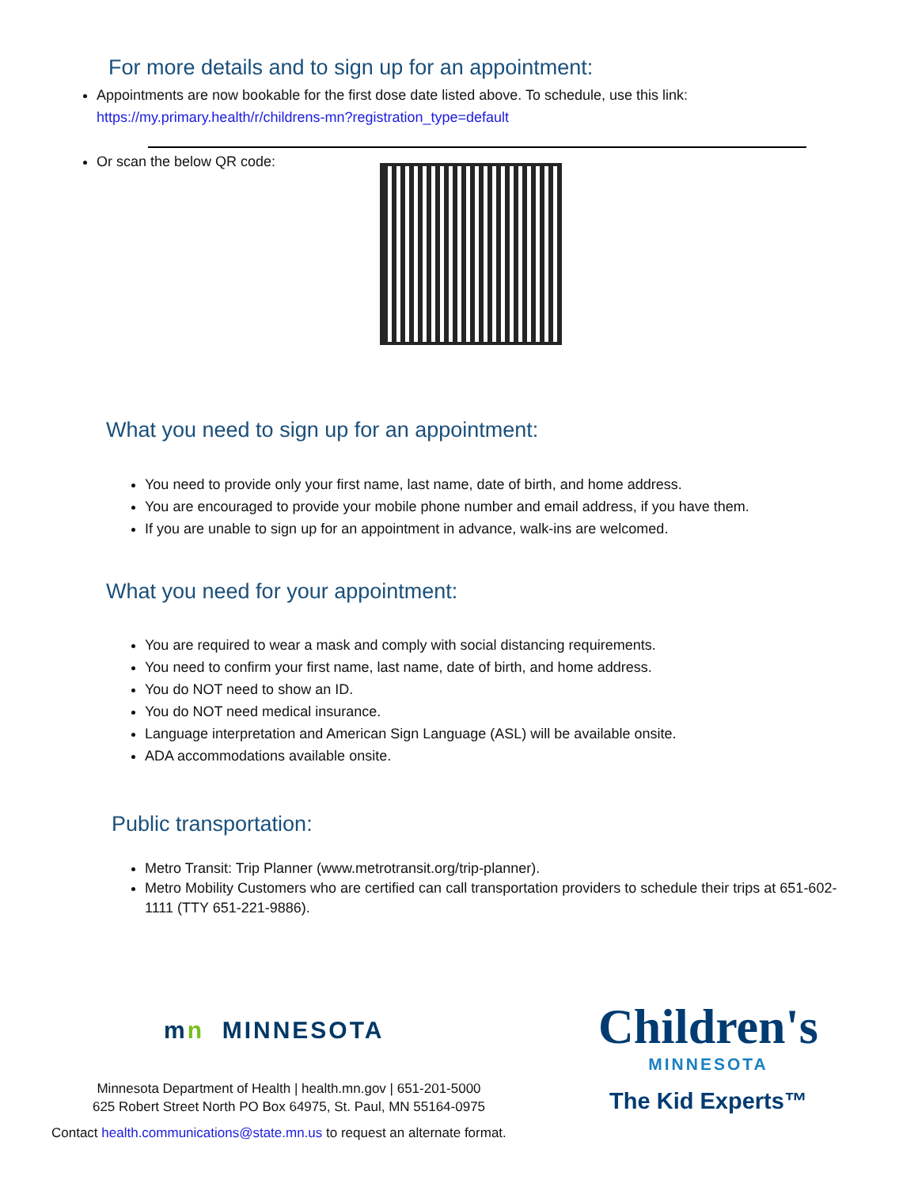For more details and to sign up for an appointment:
Appointments are now bookable for the first dose date listed above. To schedule, use this link:
https://my.primary.health/r/childrens-mn?registration_type=default
Or scan the below QR code:
What you need to sign up for an appointment:
You need to provide only your first name, last name, date of birth, and home address.
You are encouraged to provide your mobile phone number and email address, if you have them.
If you are unable to sign up for an appointment in advance, walk-ins are welcomed.
What you need for your appointment:
You are required to wear a mask and comply with social distancing requirements.
You need to confirm your first name, last name, date of birth, and home address.
You do NOT need to show an ID.
You do NOT need medical insurance.
Language interpretation and American Sign Language (ASL) will be available onsite.
ADA accommodations available onsite.
Public transportation:
Metro Transit: Trip Planner (www.metrotransit.org/trip-planner).
Metro Mobility Customers who are certified can call transportation providers to schedule their trips at 651-602-1111 (TTY 651-221-9886).
mn MINNESOTA
Minnesota Department of Health | health.mn.gov | 651-201-5000
625 Robert Street North PO Box 64975, St. Paul, MN 55164-0975
Contact health.communications@state.mn.us to request an alternate format.
Children's
MINNESOTA
The Kid Experts™